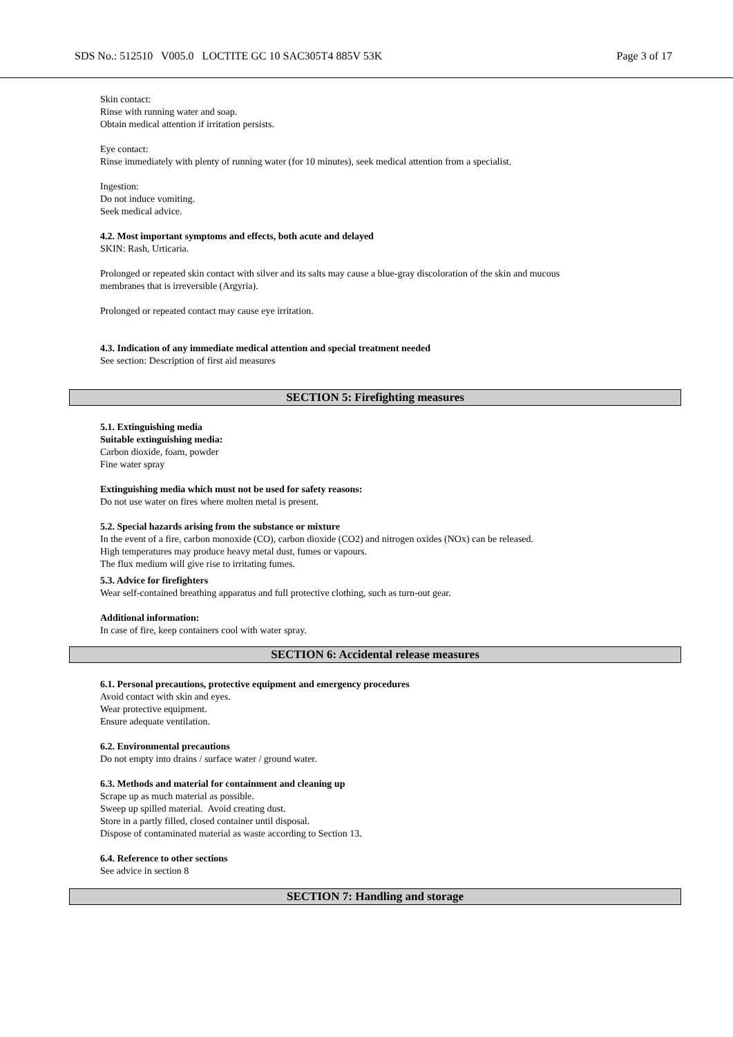SDS No.: 512510 V005.0 LOCTITE GC 10 SAC305T4 885V 53K Page 3 of 17
Skin contact:
Rinse with running water and soap.
Obtain medical attention if irritation persists.
Eye contact:
Rinse immediately with plenty of running water (for 10 minutes), seek medical attention from a specialist.
Ingestion:
Do not induce vomiting.
Seek medical advice.
4.2. Most important symptoms and effects, both acute and delayed
SKIN: Rash, Urticaria.
Prolonged or repeated skin contact with silver and its salts may cause a blue-gray discoloration of the skin and mucous
membranes that is irreversible (Argyria).
Prolonged or repeated contact may cause eye irritation.
4.3. Indication of any immediate medical attention and special treatment needed
See section: Description of first aid measures
SECTION 5: Firefighting measures
5.1. Extinguishing media
Suitable extinguishing media:
Carbon dioxide, foam, powder
Fine water spray
Extinguishing media which must not be used for safety reasons:
Do not use water on fires where molten metal is present.
5.2. Special hazards arising from the substance or mixture
In the event of a fire, carbon monoxide (CO), carbon dioxide (CO2) and nitrogen oxides (NOx) can be released.
High temperatures may produce heavy metal dust, fumes or vapours.
The flux medium will give rise to irritating fumes.
5.3. Advice for firefighters
Wear self-contained breathing apparatus and full protective clothing, such as turn-out gear.
Additional information:
In case of fire, keep containers cool with water spray.
SECTION 6: Accidental release measures
6.1. Personal precautions, protective equipment and emergency procedures
Avoid contact with skin and eyes.
Wear protective equipment.
Ensure adequate ventilation.
6.2. Environmental precautions
Do not empty into drains / surface water / ground water.
6.3. Methods and material for containment and cleaning up
Scrape up as much material as possible.
Sweep up spilled material. Avoid creating dust.
Store in a partly filled, closed container until disposal.
Dispose of contaminated material as waste according to Section 13.
6.4. Reference to other sections
See advice in section 8
SECTION 7: Handling and storage